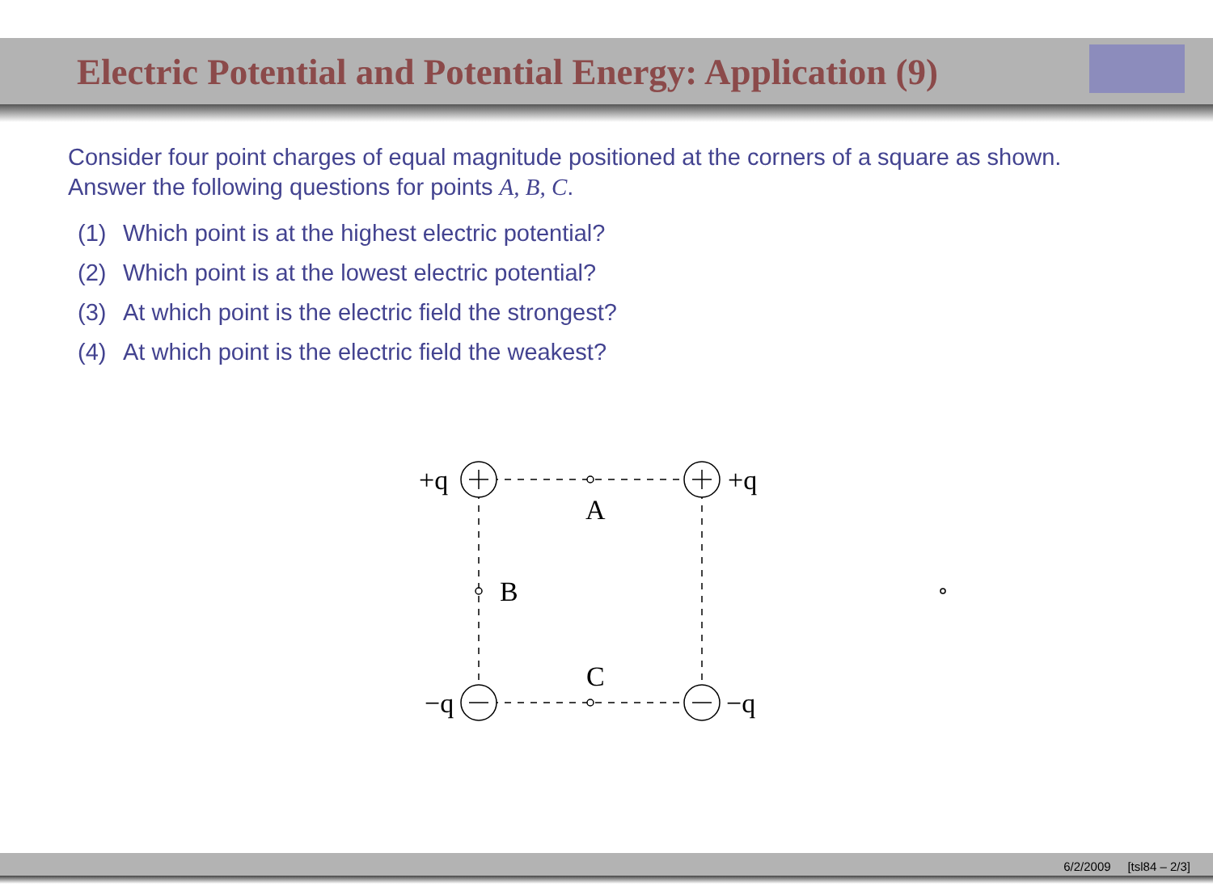Electric Potential and Potential Energy: Application (9)
Consider four point charges of equal magnitude positioned at the corners of a square as shown.
Answer the following questions for points A, B, C.
(1) Which point is at the highest electric potential?
(2) Which point is at the lowest electric potential?
(3) At which point is the electric field the strongest?
(4) At which point is the electric field the weakest?
+q
+q
−q
−q
A
B
C
6/2/2009 [tsl84 – 2/3]